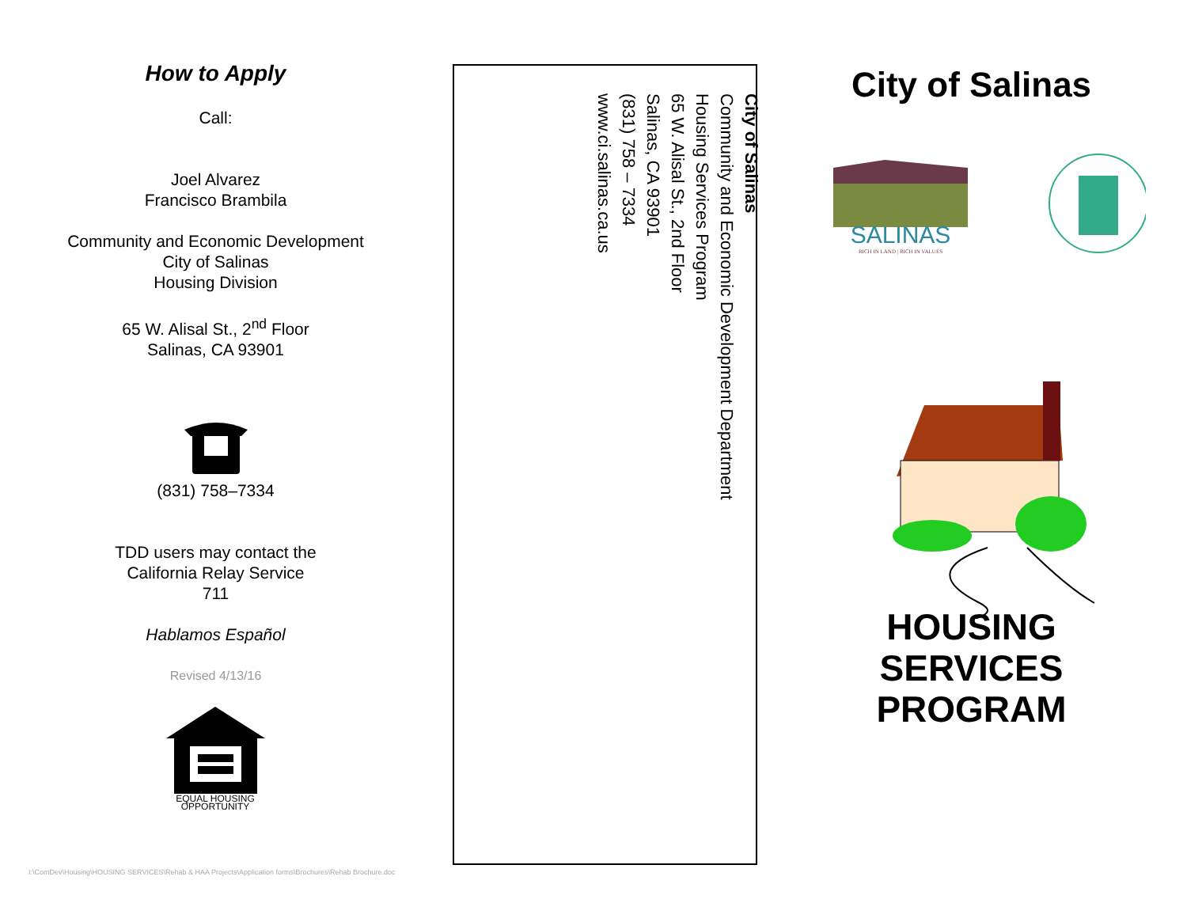How to Apply
Call:
Joel Alvarez
Francisco Brambila
Community and Economic Development
City of Salinas
Housing Division
65 W. Alisal St., 2<sup>nd</sup> Floor
Salinas, CA 93901
(831) 758–7334
TDD users may contact the
California Relay Service
711
Hablamos Español
Revised 4/13/16
EQUAL HOUSING
OPPORTUNITY
City of Salinas
Community and Economic Development Department
Housing Services Program
65 W. Alisal St., 2nd Floor
Salinas, CA 93901
(831) 758 – 7334
www.ci.salinas.ca.us
City of Salinas
SALINAS
RICH IN LAND | RICH IN VALUES
HOUSING
SERVICES
PROGRAM
I:\ComDev\Housing\HOUSING SERVICES\Rehab & HAA Projects\Application forms\Brochures\Rehab Brochure.doc